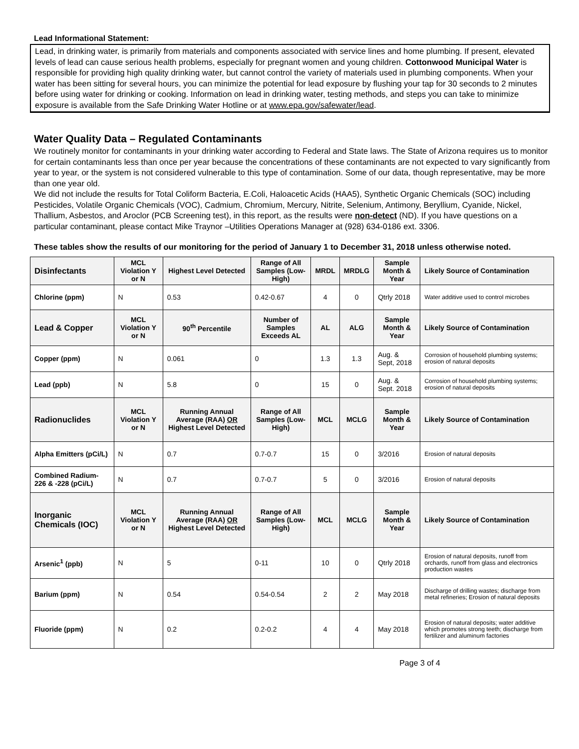Lead Informational Statement:
Lead, in drinking water, is primarily from materials and components associated with service lines and home plumbing. If present, elevated levels of lead can cause serious health problems, especially for pregnant women and young children. Cottonwood Municipal Water is responsible for providing high quality drinking water, but cannot control the variety of materials used in plumbing components. When your water has been sitting for several hours, you can minimize the potential for lead exposure by flushing your tap for 30 seconds to 2 minutes before using water for drinking or cooking. Information on lead in drinking water, testing methods, and steps you can take to minimize exposure is available from the Safe Drinking Water Hotline or at www.epa.gov/safewater/lead.
Water Quality Data – Regulated Contaminants
We routinely monitor for contaminants in your drinking water according to Federal and State laws. The State of Arizona requires us to monitor for certain contaminants less than once per year because the concentrations of these contaminants are not expected to vary significantly from year to year, or the system is not considered vulnerable to this type of contamination. Some of our data, though representative, may be more than one year old.
We did not include the results for Total Coliform Bacteria, E.Coli, Haloacetic Acids (HAA5), Synthetic Organic Chemicals (SOC) including Pesticides, Volatile Organic Chemicals (VOC), Cadmium, Chromium, Mercury, Nitrite, Selenium, Antimony, Beryllium, Cyanide, Nickel, Thallium, Asbestos, and Aroclor (PCB Screening test), in this report, as the results were non-detect (ND). If you have questions on a particular contaminant, please contact Mike Traynor –Utilities Operations Manager at (928) 634-0186 ext. 3306.
These tables show the results of our monitoring for the period of January 1 to December 31, 2018 unless otherwise noted.
| Disinfectants | MCL Violation Y or N | Highest Level Detected | Range of All Samples (Low-High) | MRDL | MRDLG | Sample Month & Year | Likely Source of Contamination |
| --- | --- | --- | --- | --- | --- | --- | --- |
| Chlorine (ppm) | N | 0.53 | 0.42-0.67 | 4 | 0 | Qtrly 2018 | Water additive used to control microbes |
| Lead & Copper | MCL Violation Y or N | 90<sup>th</sup> Percentile | Number of Samples Exceeds AL | AL | ALG | Sample Month & Year | Likely Source of Contamination |
| Copper (ppm) | N | 0.061 | 0 | 1.3 | 1.3 | Aug. & Sept, 2018 | Corrosion of household plumbing systems; erosion of natural deposits |
| Lead (ppb) | N | 5.8 | 0 | 15 | 0 | Aug. & Sept. 2018 | Corrosion of household plumbing systems; erosion of natural deposits |
| Radionuclides | MCL Violation Y or N | Running Annual Average (RAA) OR Highest Level Detected | Range of All Samples (Low-High) | MCL | MCLG | Sample Month & Year | Likely Source of Contamination |
| Alpha Emitters (pCi/L) | N | 0.7 | 0.7-0.7 | 15 | 0 | 3/2016 | Erosion of natural deposits |
| Combined Radium-226 & -228 (pCi/L) | N | 0.7 | 0.7-0.7 | 5 | 0 | 3/2016 | Erosion of natural deposits |
| Inorganic Chemicals (IOC) | MCL Violation Y or N | Running Annual Average (RAA) OR Highest Level Detected | Range of All Samples (Low-High) | MCL | MCLG | Sample Month & Year | Likely Source of Contamination |
| Arsenic<sup>1</sup> (ppb) | N | 5 | 0-11 | 10 | 0 | Qtrly 2018 | Erosion of natural deposits, runoff from orchards, runoff from glass and electronics production wastes |
| Barium (ppm) | N | 0.54 | 0.54-0.54 | 2 | 2 | May 2018 | Discharge of drilling wastes; discharge from metal refineries; Erosion of natural deposits |
| Fluoride (ppm) | N | 0.2 | 0.2-0.2 | 4 | 4 | May 2018 | Erosion of natural deposits; water additive which promotes strong teeth; discharge from fertilizer and aluminum factories |
Page 3 of 4